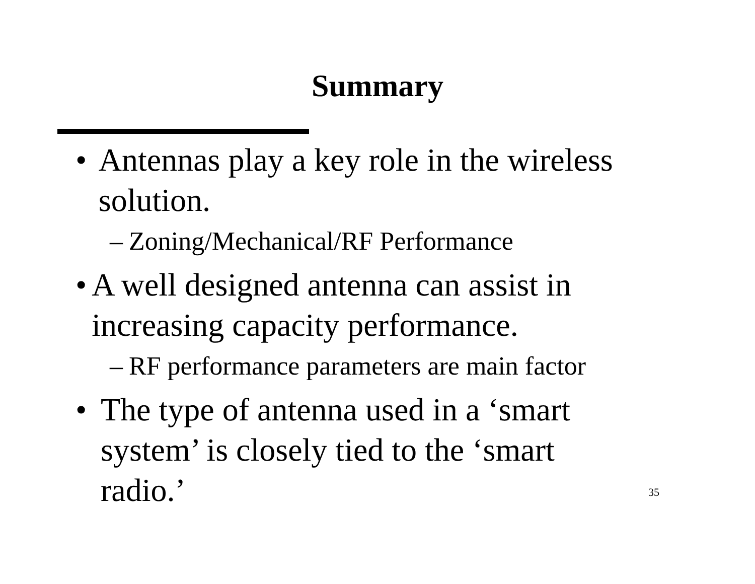Summary
• Antennas play a key role in the wireless solution.
– Zoning/Mechanical/RF Performance
• A well designed antenna can assist in increasing capacity performance.
– RF performance parameters are main factor
• The type of antenna used in a ‘smart system’ is closely tied to the ‘smart radio.’
35